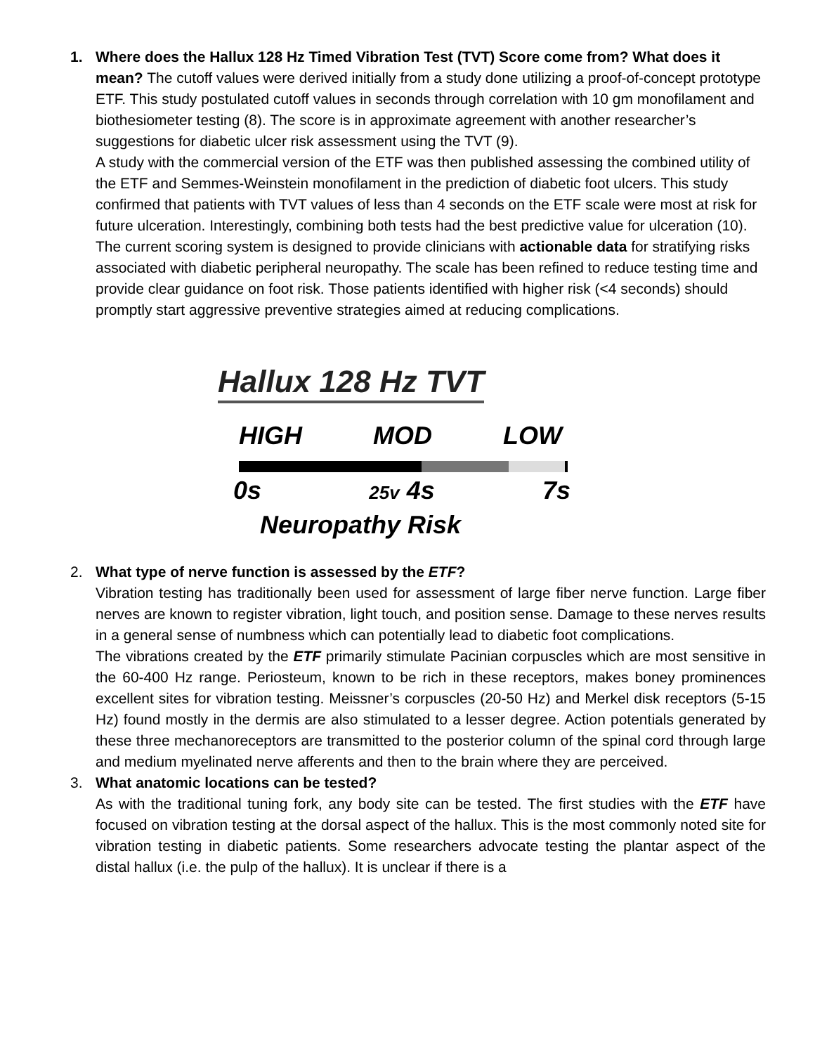1. Where does the Hallux 128 Hz Timed Vibration Test (TVT) Score come from? What does it mean? The cutoff values were derived initially from a study done utilizing a proof-of-concept prototype ETF. This study postulated cutoff values in seconds through correlation with 10 gm monofilament and biothesiometer testing (8). The score is in approximate agreement with another researcher’s suggestions for diabetic ulcer risk assessment using the TVT (9).
A study with the commercial version of the ETF was then published assessing the combined utility of the ETF and Semmes-Weinstein monofilament in the prediction of diabetic foot ulcers. This study confirmed that patients with TVT values of less than 4 seconds on the ETF scale were most at risk for future ulceration. Interestingly, combining both tests had the best predictive value for ulceration (10).
The current scoring system is designed to provide clinicians with actionable data for stratifying risks associated with diabetic peripheral neuropathy. The scale has been refined to reduce testing time and provide clear guidance on foot risk. Those patients identified with higher risk (<4 seconds) should promptly start aggressive preventive strategies aimed at reducing complications.
Hallux 128 Hz TVT
HIGH MOD LOW
0s 25v 4s 7s
Neuropathy Risk
2. What type of nerve function is assessed by the ETF?
Vibration testing has traditionally been used for assessment of large fiber nerve function. Large fiber nerves are known to register vibration, light touch, and position sense. Damage to these nerves results in a general sense of numbness which can potentially lead to diabetic foot complications.
The vibrations created by the ETF primarily stimulate Pacinian corpuscles which are most sensitive in the 60-400 Hz range. Periosteum, known to be rich in these receptors, makes boney prominences excellent sites for vibration testing. Meissner’s corpuscles (20-50 Hz) and Merkel disk receptors (5-15 Hz) found mostly in the dermis are also stimulated to a lesser degree. Action potentials generated by these three mechanoreceptors are transmitted to the posterior column of the spinal cord through large and medium myelinated nerve afferents and then to the brain where they are perceived.
3. What anatomic locations can be tested?
As with the traditional tuning fork, any body site can be tested. The first studies with the ETF have focused on vibration testing at the dorsal aspect of the hallux. This is the most commonly noted site for vibration testing in diabetic patients. Some researchers advocate testing the plantar aspect of the distal hallux (i.e. the pulp of the hallux). It is unclear if there is a